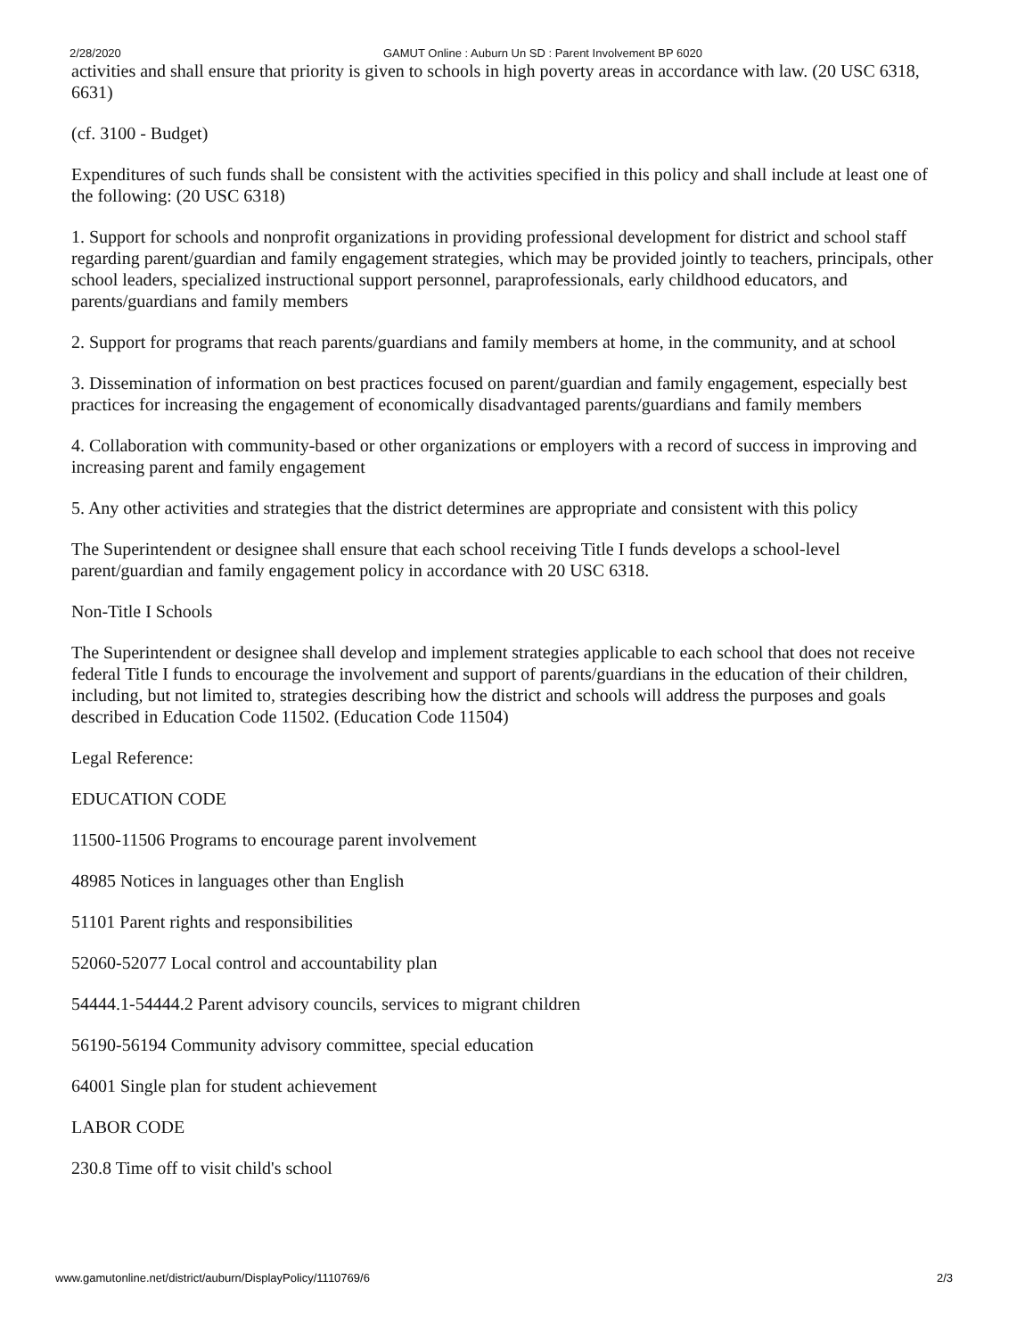2/28/2020 GAMUT Online : Auburn Un SD : Parent Involvement BP 6020
activities and shall ensure that priority is given to schools in high poverty areas in accordance with law. (20 USC 6318, 6631)
(cf. 3100 - Budget)
Expenditures of such funds shall be consistent with the activities specified in this policy and shall include at least one of the following: (20 USC 6318)
1. Support for schools and nonprofit organizations in providing professional development for district and school staff regarding parent/guardian and family engagement strategies, which may be provided jointly to teachers, principals, other school leaders, specialized instructional support personnel, paraprofessionals, early childhood educators, and parents/guardians and family members
2. Support for programs that reach parents/guardians and family members at home, in the community, and at school
3. Dissemination of information on best practices focused on parent/guardian and family engagement, especially best practices for increasing the engagement of economically disadvantaged parents/guardians and family members
4. Collaboration with community-based or other organizations or employers with a record of success in improving and increasing parent and family engagement
5. Any other activities and strategies that the district determines are appropriate and consistent with this policy
The Superintendent or designee shall ensure that each school receiving Title I funds develops a school-level parent/guardian and family engagement policy in accordance with 20 USC 6318.
Non-Title I Schools
The Superintendent or designee shall develop and implement strategies applicable to each school that does not receive federal Title I funds to encourage the involvement and support of parents/guardians in the education of their children, including, but not limited to, strategies describing how the district and schools will address the purposes and goals described in Education Code 11502. (Education Code 11504)
Legal Reference:
EDUCATION CODE
11500-11506 Programs to encourage parent involvement
48985 Notices in languages other than English
51101 Parent rights and responsibilities
52060-52077 Local control and accountability plan
54444.1-54444.2 Parent advisory councils, services to migrant children
56190-56194 Community advisory committee, special education
64001 Single plan for student achievement
LABOR CODE
230.8 Time off to visit child's school
www.gamutonline.net/district/auburn/DisplayPolicy/1110769/6 2/3